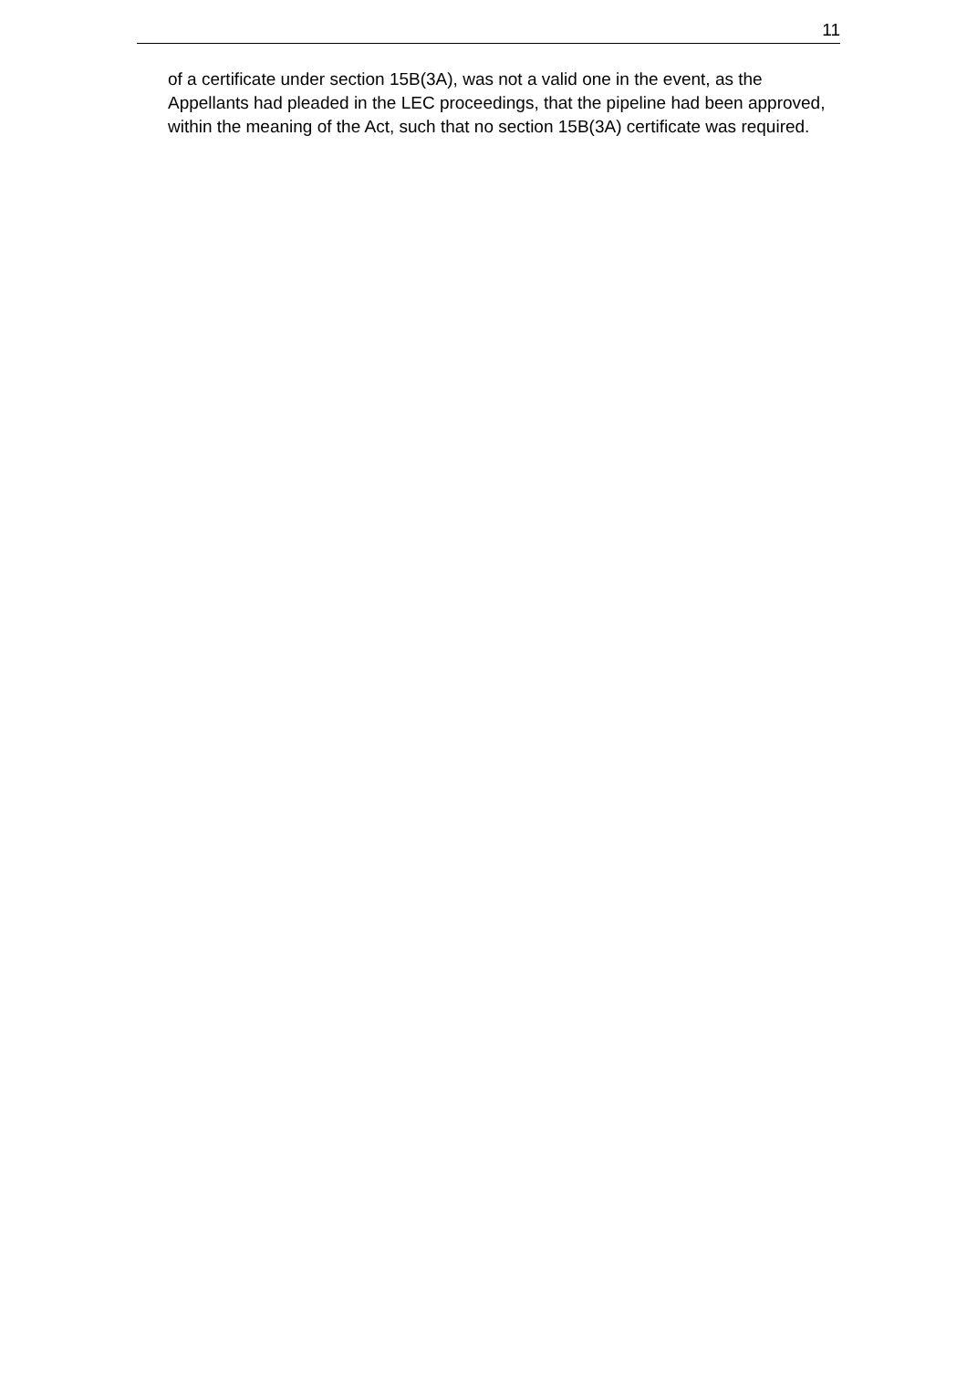11
of a certificate under section 15B(3A), was not a valid one in the event, as the Appellants had pleaded in the LEC proceedings, that the pipeline had been approved, within the meaning of the Act, such that no section 15B(3A) certificate was required.